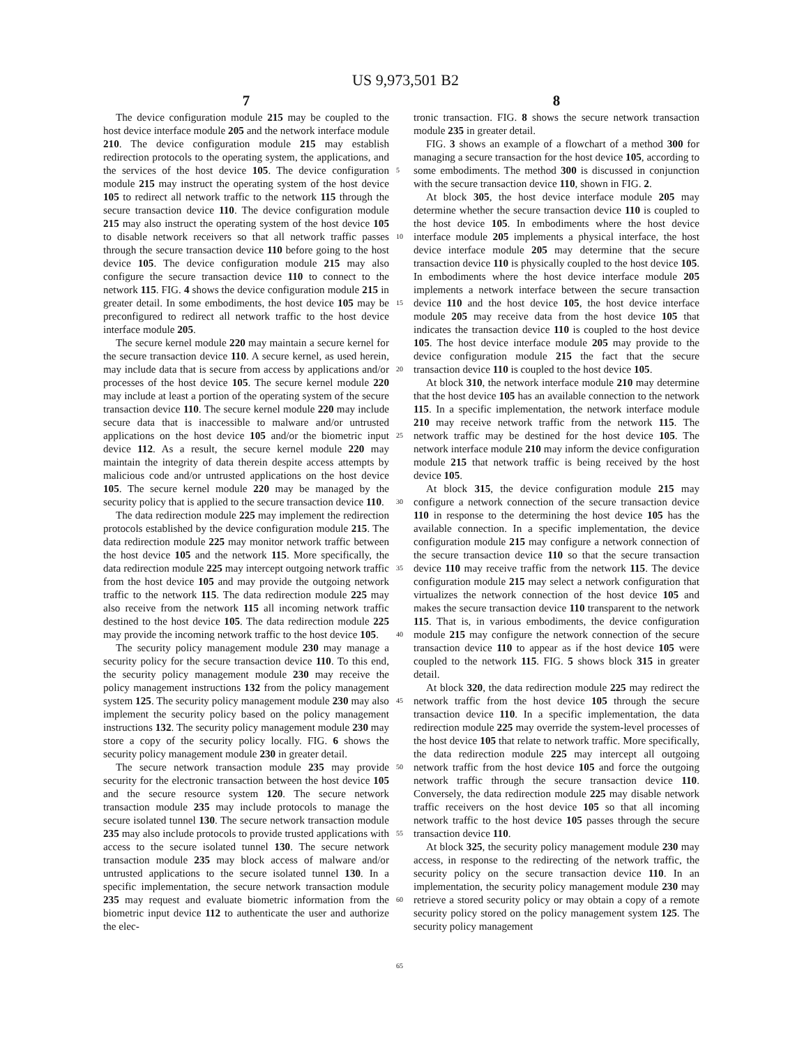US 9,973,501 B2
7
The device configuration module 215 may be coupled to the host device interface module 205 and the network interface module 210. The device configuration module 215 may establish redirection protocols to the operating system, the applications, and the services of the host device 105. The device configuration module 215 may instruct the operating system of the host device 105 to redirect all network traffic to the network 115 through the secure transaction device 110. The device configuration module 215 may also instruct the operating system of the host device 105 to disable network receivers so that all network traffic passes through the secure transaction device 110 before going to the host device 105. The device configuration module 215 may also configure the secure transaction device 110 to connect to the network 115. FIG. 4 shows the device configuration module 215 in greater detail. In some embodiments, the host device 105 may be preconfigured to redirect all network traffic to the host device interface module 205.
The secure kernel module 220 may maintain a secure kernel for the secure transaction device 110. A secure kernel, as used herein, may include data that is secure from access by applications and/or processes of the host device 105. The secure kernel module 220 may include at least a portion of the operating system of the secure transaction device 110. The secure kernel module 220 may include secure data that is inaccessible to malware and/or untrusted applications on the host device 105 and/or the biometric input device 112. As a result, the secure kernel module 220 may maintain the integrity of data therein despite access attempts by malicious code and/or untrusted applications on the host device 105. The secure kernel module 220 may be managed by the security policy that is applied to the secure transaction device 110.
The data redirection module 225 may implement the redirection protocols established by the device configuration module 215. The data redirection module 225 may monitor network traffic between the host device 105 and the network 115. More specifically, the data redirection module 225 may intercept outgoing network traffic from the host device 105 and may provide the outgoing network traffic to the network 115. The data redirection module 225 may also receive from the network 115 all incoming network traffic destined to the host device 105. The data redirection module 225 may provide the incoming network traffic to the host device 105.
The security policy management module 230 may manage a security policy for the secure transaction device 110. To this end, the security policy management module 230 may receive the policy management instructions 132 from the policy management system 125. The security policy management module 230 may also implement the security policy based on the policy management instructions 132. The security policy management module 230 may store a copy of the security policy locally. FIG. 6 shows the security policy management module 230 in greater detail.
The secure network transaction module 235 may provide security for the electronic transaction between the host device 105 and the secure resource system 120. The secure network transaction module 235 may include protocols to manage the secure isolated tunnel 130. The secure network transaction module 235 may also include protocols to provide trusted applications with access to the secure isolated tunnel 130. The secure network transaction module 235 may block access of malware and/or untrusted applications to the secure isolated tunnel 130. In a specific implementation, the secure network transaction module 235 may request and evaluate biometric information from the biometric input device 112 to authenticate the user and authorize the elec-
8
tronic transaction. FIG. 8 shows the secure network transaction module 235 in greater detail.
FIG. 3 shows an example of a flowchart of a method 300 for managing a secure transaction for the host device 105, according to some embodiments. The method 300 is discussed in conjunction with the secure transaction device 110, shown in FIG. 2.
At block 305, the host device interface module 205 may determine whether the secure transaction device 110 is coupled to the host device 105. In embodiments where the host device interface module 205 implements a physical interface, the host device interface module 205 may determine that the secure transaction device 110 is physically coupled to the host device 105. In embodiments where the host device interface module 205 implements a network interface between the secure transaction device 110 and the host device 105, the host device interface module 205 may receive data from the host device 105 that indicates the transaction device 110 is coupled to the host device 105. The host device interface module 205 may provide to the device configuration module 215 the fact that the secure transaction device 110 is coupled to the host device 105.
At block 310, the network interface module 210 may determine that the host device 105 has an available connection to the network 115. In a specific implementation, the network interface module 210 may receive network traffic from the network 115. The network traffic may be destined for the host device 105. The network interface module 210 may inform the device configuration module 215 that network traffic is being received by the host device 105.
At block 315, the device configuration module 215 may configure a network connection of the secure transaction device 110 in response to the determining the host device 105 has the available connection. In a specific implementation, the device configuration module 215 may configure a network connection of the secure transaction device 110 so that the secure transaction device 110 may receive traffic from the network 115. The device configuration module 215 may select a network configuration that virtualizes the network connection of the host device 105 and makes the secure transaction device 110 transparent to the network 115. That is, in various embodiments, the device configuration module 215 may configure the network connection of the secure transaction device 110 to appear as if the host device 105 were coupled to the network 115. FIG. 5 shows block 315 in greater detail.
At block 320, the data redirection module 225 may redirect the network traffic from the host device 105 through the secure transaction device 110. In a specific implementation, the data redirection module 225 may override the system-level processes of the host device 105 that relate to network traffic. More specifically, the data redirection module 225 may intercept all outgoing network traffic from the host device 105 and force the outgoing network traffic through the secure transaction device 110. Conversely, the data redirection module 225 may disable network traffic receivers on the host device 105 so that all incoming network traffic to the host device 105 passes through the secure transaction device 110.
At block 325, the security policy management module 230 may access, in response to the redirecting of the network traffic, the security policy on the secure transaction device 110. In an implementation, the security policy management module 230 may retrieve a stored security policy or may obtain a copy of a remote security policy stored on the policy management system 125. The security policy management
5
10
15
20
25
30
35
40
45
50
55
60
65